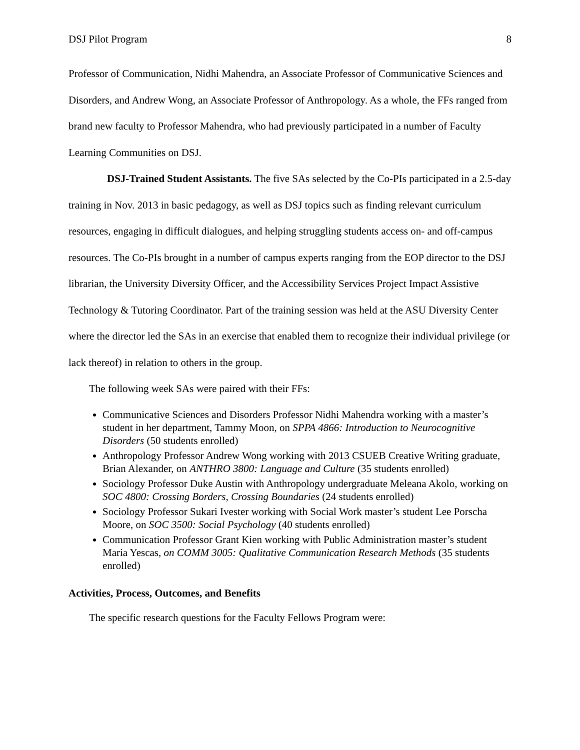DSJ Pilot Program 8
Professor of Communication, Nidhi Mahendra, an Associate Professor of Communicative Sciences and Disorders, and Andrew Wong, an Associate Professor of Anthropology. As a whole, the FFs ranged from brand new faculty to Professor Mahendra, who had previously participated in a number of Faculty Learning Communities on DSJ.
DSJ-Trained Student Assistants. The five SAs selected by the Co-PIs participated in a 2.5-day training in Nov. 2013 in basic pedagogy, as well as DSJ topics such as finding relevant curriculum resources, engaging in difficult dialogues, and helping struggling students access on- and off-campus resources. The Co-PIs brought in a number of campus experts ranging from the EOP director to the DSJ librarian, the University Diversity Officer, and the Accessibility Services Project Impact Assistive Technology & Tutoring Coordinator. Part of the training session was held at the ASU Diversity Center where the director led the SAs in an exercise that enabled them to recognize their individual privilege (or lack thereof) in relation to others in the group.
The following week SAs were paired with their FFs:
Communicative Sciences and Disorders Professor Nidhi Mahendra working with a master’s student in her department, Tammy Moon, on SPPA 4866: Introduction to Neurocognitive Disorders (50 students enrolled)
Anthropology Professor Andrew Wong working with 2013 CSUEB Creative Writing graduate, Brian Alexander, on ANTHRO 3800: Language and Culture (35 students enrolled)
Sociology Professor Duke Austin with Anthropology undergraduate Meleana Akolo, working on SOC 4800: Crossing Borders, Crossing Boundaries (24 students enrolled)
Sociology Professor Sukari Ivester working with Social Work master’s student Lee Porscha Moore, on SOC 3500: Social Psychology (40 students enrolled)
Communication Professor Grant Kien working with Public Administration master’s student Maria Yescas, on COMM 3005: Qualitative Communication Research Methods (35 students enrolled)
Activities, Process, Outcomes, and Benefits
The specific research questions for the Faculty Fellows Program were: